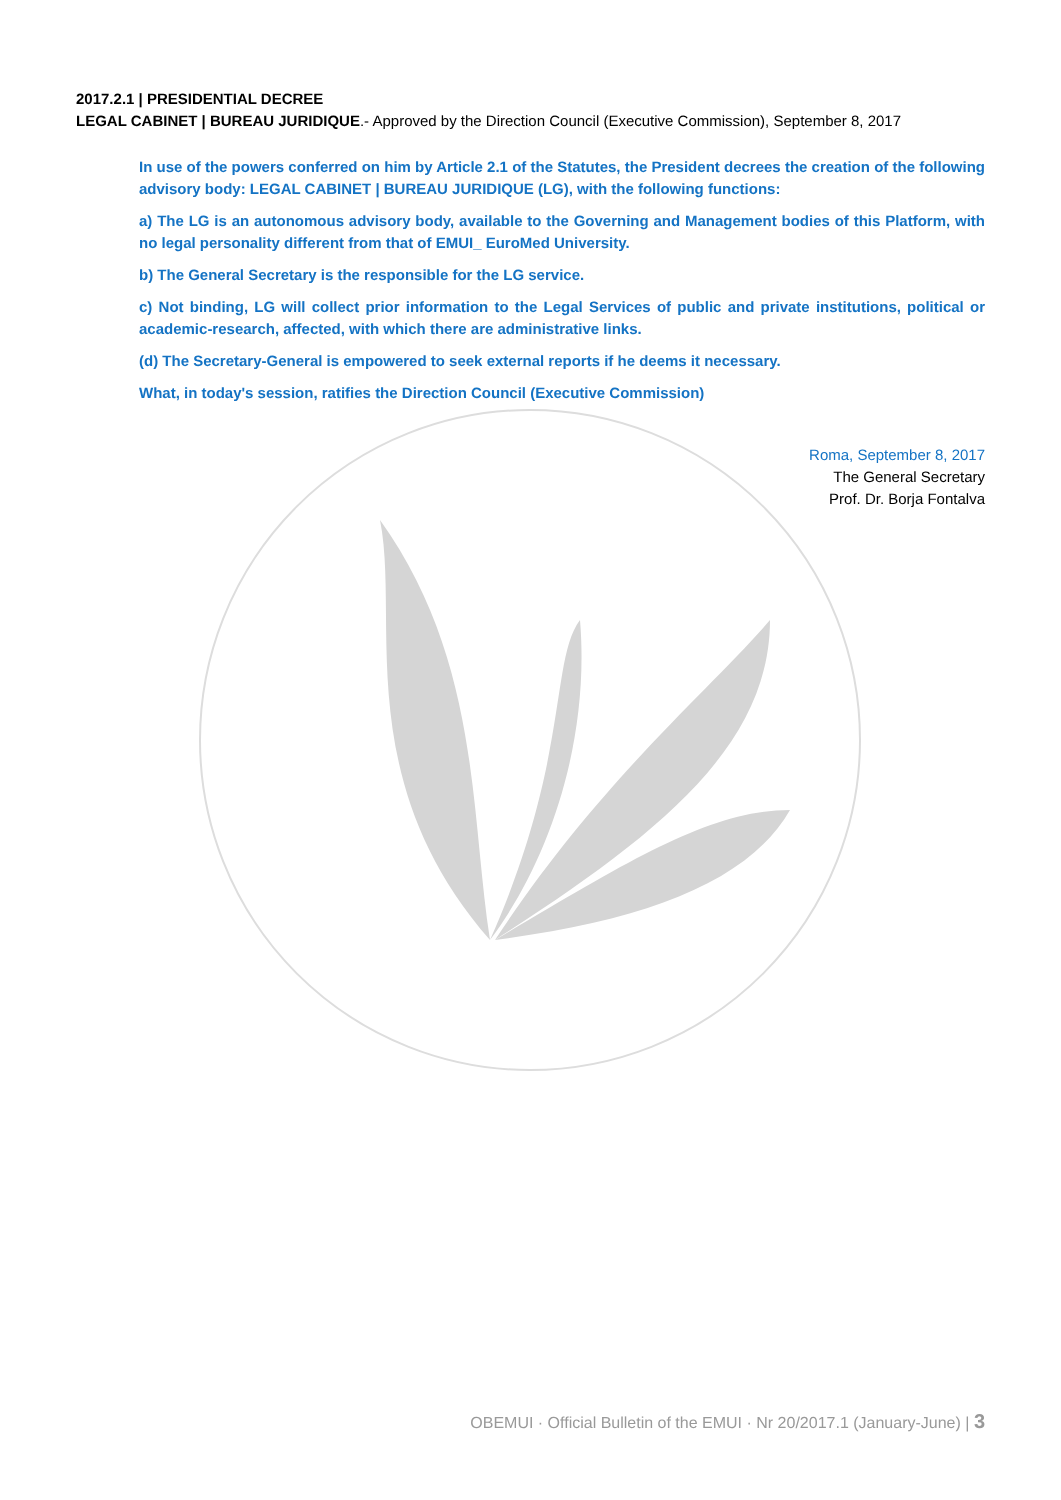2017.2.1 | PRESIDENTIAL DECREE
LEGAL CABINET | BUREAU JURIDIQUE.- Approved by the Direction Council (Executive Commission), September 8, 2017
In use of the powers conferred on him by Article 2.1 of the Statutes, the President decrees the creation of the following advisory body: LEGAL CABINET | BUREAU JURIDIQUE (LG), with the following functions:
a) The LG is an autonomous advisory body, available to the Governing and Management bodies of this Platform, with no legal personality different from that of EMUI_ EuroMed University.
b) The General Secretary is the responsible for the LG service.
c) Not binding, LG will collect prior information to the Legal Services of public and private institutions, political or academic-research, affected, with which there are administrative links.
(d) The Secretary-General is empowered to seek external reports if he deems it necessary.
What, in today's session, ratifies the Direction Council (Executive Commission)
Roma, September 8, 2017
The General Secretary
Prof. Dr. Borja Fontalva
OBEMUI · Official Bulletin of the EMUI · Nr 20/2017.1 (January-June) | 3